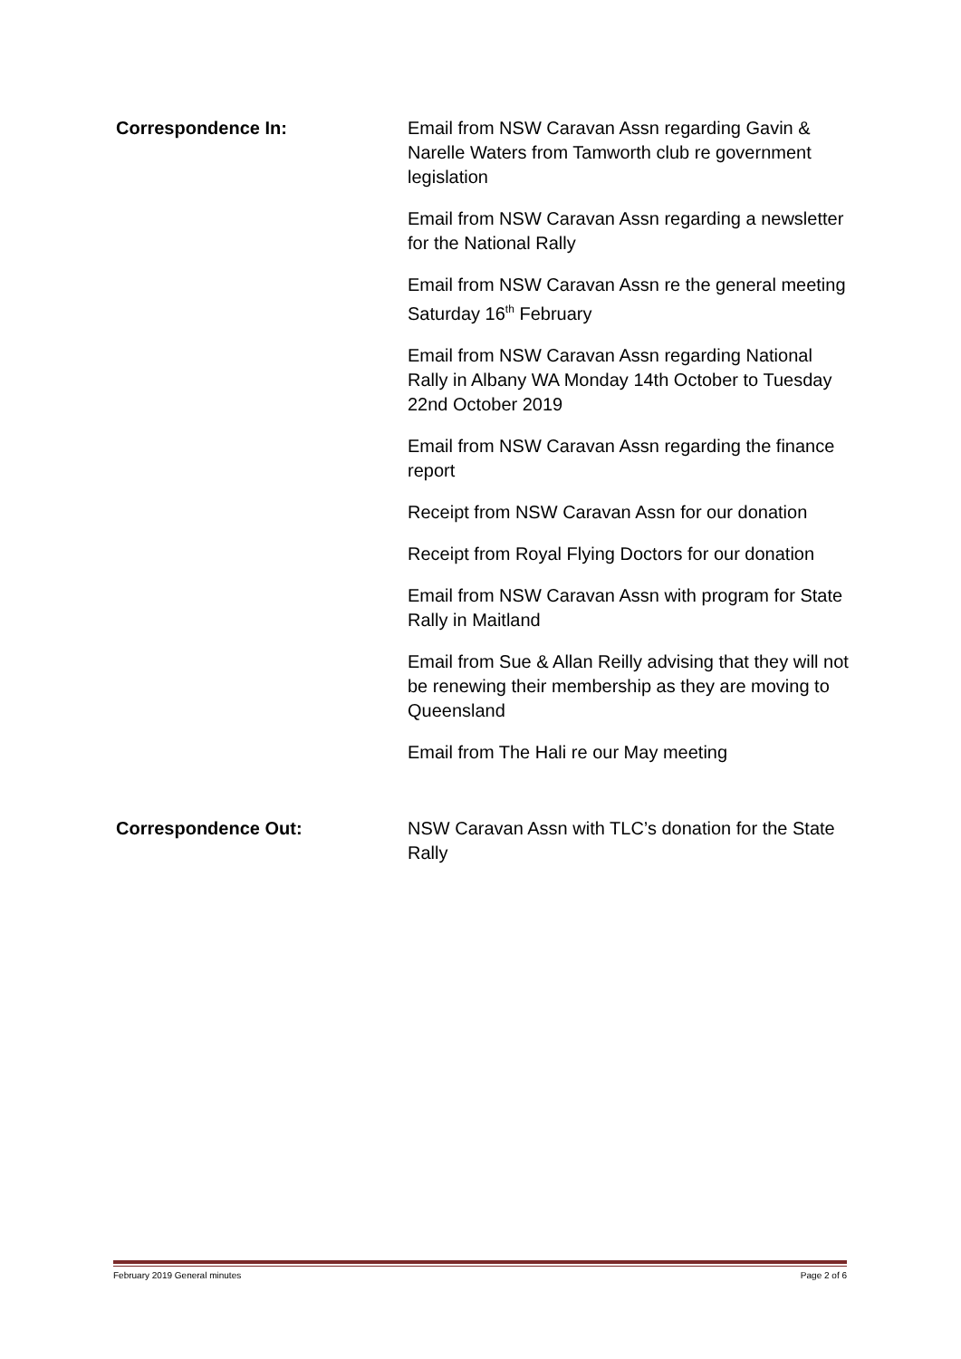Correspondence In: Email from NSW Caravan Assn regarding Gavin & Narelle Waters from Tamworth club re government legislation
Email from NSW Caravan Assn regarding a newsletter for the National Rally
Email from NSW Caravan Assn re the general meeting Saturday 16<sup>th</sup> February
Email from NSW Caravan Assn regarding National Rally in Albany WA Monday 14th October to Tuesday 22nd October 2019
Email from NSW Caravan Assn regarding the finance report
Receipt from NSW Caravan Assn for our donation
Receipt from Royal Flying Doctors for our donation
Email from NSW Caravan Assn with program for State Rally in Maitland
Email from Sue & Allan Reilly advising that they will not be renewing their membership as they are moving to Queensland
Email from The Hali re our May meeting
Correspondence Out: NSW Caravan Assn with TLC’s donation for the State Rally
February 2019 General minutes Page 2 of 6